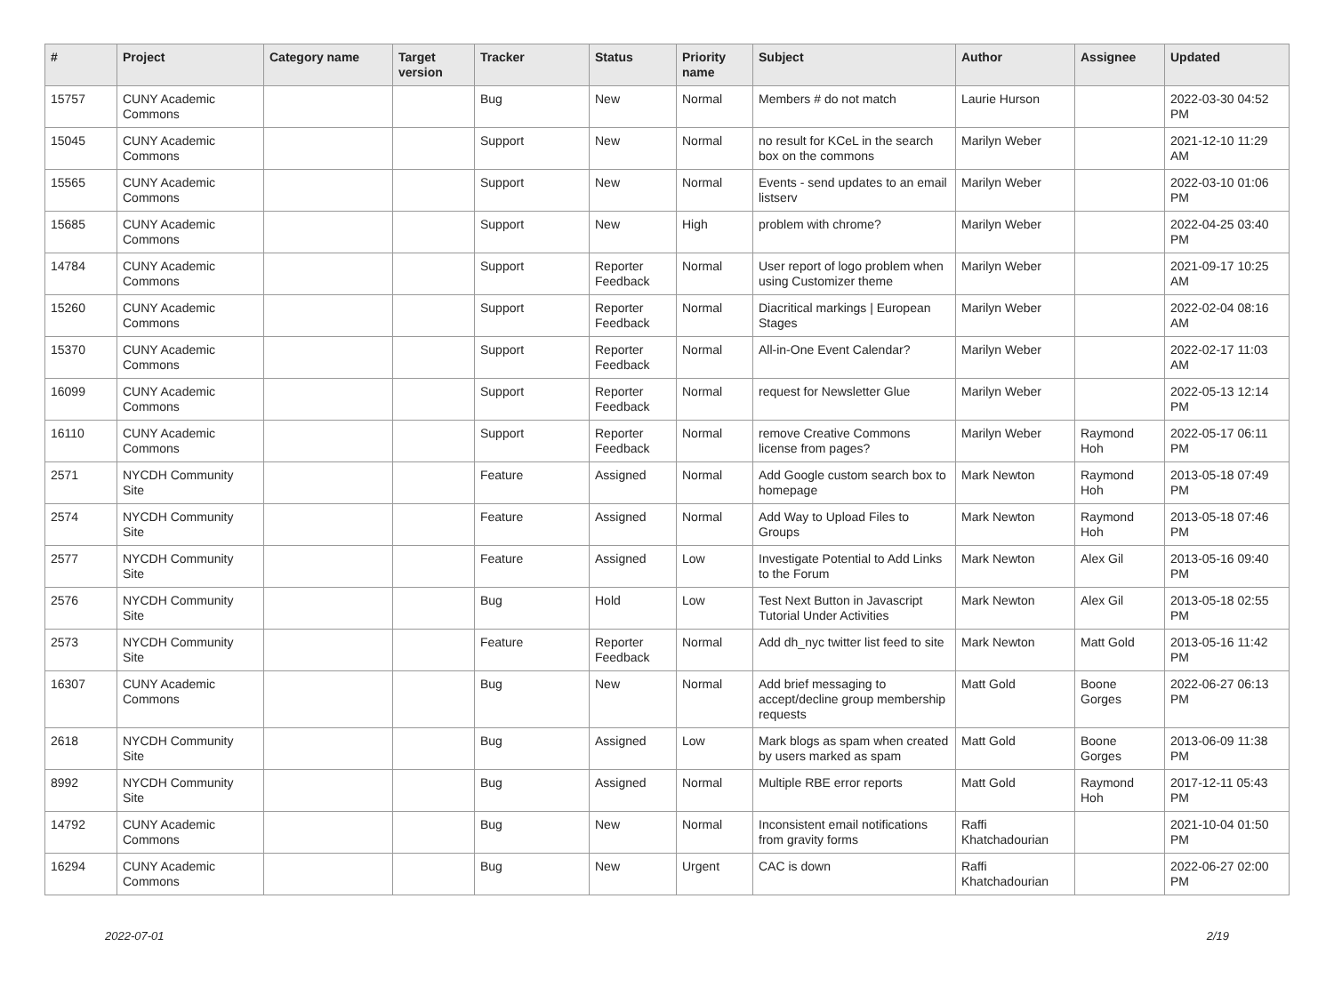| # | Project | Category name | Target version | Tracker | Status | Priority name | Subject | Author | Assignee | Updated |
| --- | --- | --- | --- | --- | --- | --- | --- | --- | --- | --- |
| 15757 | CUNY Academic Commons | | | Bug | New | Normal | Members # do not match | Laurie Hurson | | 2022-03-30 04:52 PM |
| 15045 | CUNY Academic Commons | | | Support | New | Normal | no result for KCeL in the search box on the commons | Marilyn Weber | | 2021-12-10 11:29 AM |
| 15565 | CUNY Academic Commons | | | Support | New | Normal | Events - send updates to an email listserv | Marilyn Weber | | 2022-03-10 01:06 PM |
| 15685 | CUNY Academic Commons | | | Support | New | High | problem with chrome? | Marilyn Weber | | 2022-04-25 03:40 PM |
| 14784 | CUNY Academic Commons | | | Support | Reporter Feedback | Normal | User report of logo problem when using Customizer theme | Marilyn Weber | | 2021-09-17 10:25 AM |
| 15260 | CUNY Academic Commons | | | Support | Reporter Feedback | Normal | Diacritical markings / European Stages | Marilyn Weber | | 2022-02-04 08:16 AM |
| 15370 | CUNY Academic Commons | | | Support | Reporter Feedback | Normal | All-in-One Event Calendar? | Marilyn Weber | | 2022-02-17 11:03 AM |
| 16099 | CUNY Academic Commons | | | Support | Reporter Feedback | Normal | request for Newsletter Glue | Marilyn Weber | | 2022-05-13 12:14 PM |
| 16110 | CUNY Academic Commons | | | Support | Reporter Feedback | Normal | remove Creative Commons license from pages? | Marilyn Weber | Raymond Hoh | 2022-05-17 06:11 PM |
| 2571 | NYCDH Community Site | | | Feature | Assigned | Normal | Add Google custom search box to homepage | Mark Newton | Raymond Hoh | 2013-05-18 07:49 PM |
| 2574 | NYCDH Community Site | | | Feature | Assigned | Normal | Add Way to Upload Files to Groups | Mark Newton | Raymond Hoh | 2013-05-18 07:46 PM |
| 2577 | NYCDH Community Site | | | Feature | Assigned | Low | Investigate Potential to Add Links to the Forum | Mark Newton | Alex Gil | 2013-05-16 09:40 PM |
| 2576 | NYCDH Community Site | | | Bug | Hold | Low | Test Next Button in Javascript Tutorial Under Activities | Mark Newton | Alex Gil | 2013-05-18 02:55 PM |
| 2573 | NYCDH Community Site | | | Feature | Reporter Feedback | Normal | Add dh_nyc twitter list feed to site | Mark Newton | Matt Gold | 2013-05-16 11:42 PM |
| 16307 | CUNY Academic Commons | | | Bug | New | Normal | Add brief messaging to accept/decline group membership requests | Matt Gold | Boone Gorges | 2022-06-27 06:13 PM |
| 2618 | NYCDH Community Site | | | Bug | Assigned | Low | Mark blogs as spam when created by users marked as spam | Matt Gold | Boone Gorges | 2013-06-09 11:38 PM |
| 8992 | NYCDH Community Site | | | Bug | Assigned | Normal | Multiple RBE error reports | Matt Gold | Raymond Hoh | 2017-12-11 05:43 PM |
| 14792 | CUNY Academic Commons | | | Bug | New | Normal | Inconsistent email notifications from gravity forms | Raffi Khatchadourian | | 2021-10-04 01:50 PM |
| 16294 | CUNY Academic Commons | | | Bug | New | Urgent | CAC is down | Raffi Khatchadourian | | 2022-06-27 02:00 PM |
2022-07-01 2/19